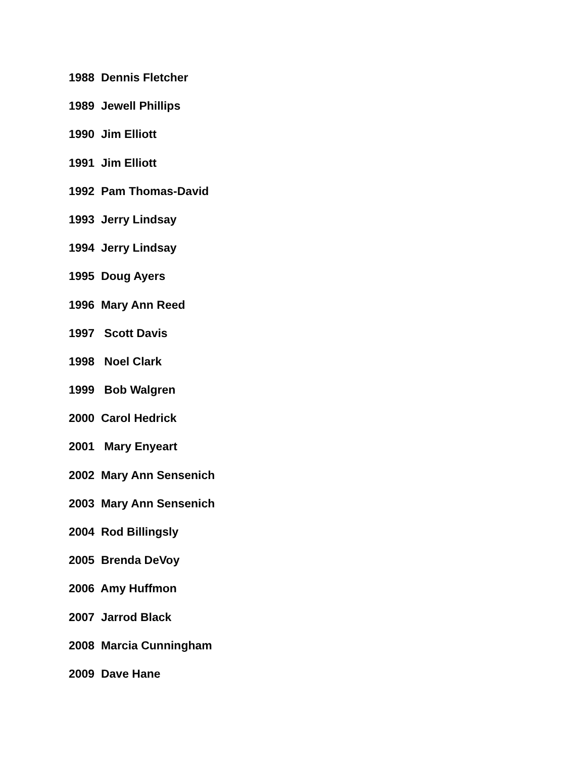1988 Dennis Fletcher
1989 Jewell Phillips
1990 Jim Elliott
1991 Jim Elliott
1992 Pam Thomas-David
1993 Jerry Lindsay
1994 Jerry Lindsay
1995 Doug Ayers
1996 Mary Ann Reed
1997 Scott Davis
1998 Noel Clark
1999 Bob Walgren
2000 Carol Hedrick
2001 Mary Enyeart
2002 Mary Ann Sensenich
2003 Mary Ann Sensenich
2004 Rod Billingsly
2005 Brenda DeVoy
2006 Amy Huffmon
2007 Jarrod Black
2008 Marcia Cunningham
2009 Dave Hane